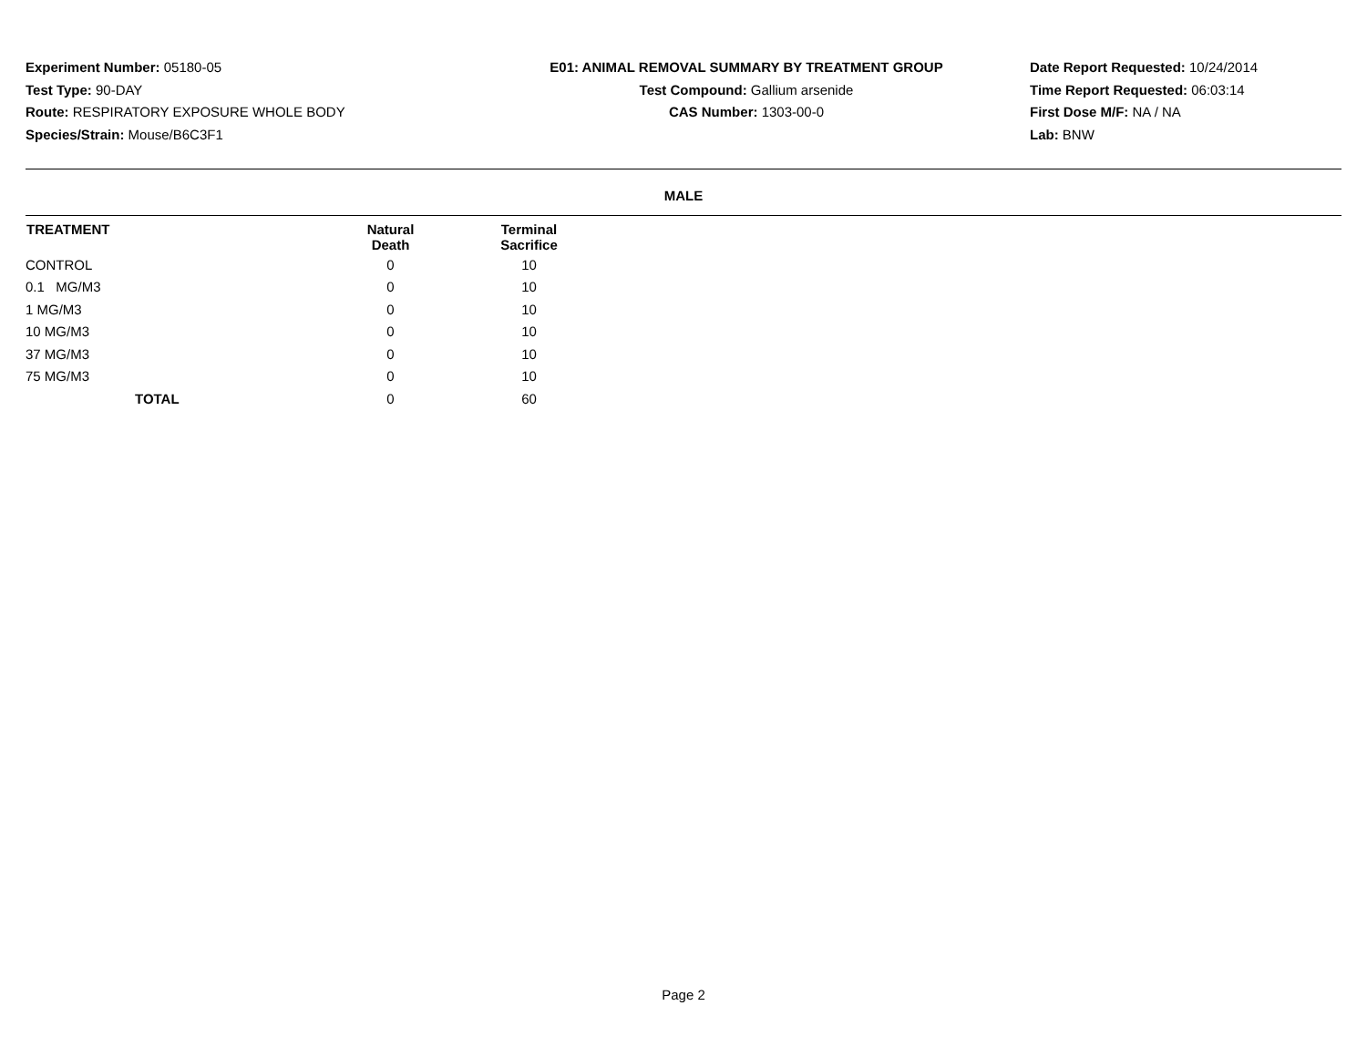Experiment Number: 05180-05
Test Type: 90-DAY
Route: RESPIRATORY EXPOSURE WHOLE BODY
Species/Strain: Mouse/B6C3F1
E01: ANIMAL REMOVAL SUMMARY BY TREATMENT GROUP
Test Compound: Gallium arsenide
CAS Number: 1303-00-0
Date Report Requested: 10/24/2014
Time Report Requested: 06:03:14
First Dose M/F: NA / NA
Lab: BNW
MALE
| TREATMENT | Natural Death | Terminal Sacrifice | |
| --- | --- | --- | --- |
| CONTROL | 0 | 10 | |
| 0.1 MG/M3 | 0 | 10 | |
| 1 MG/M3 | 0 | 10 | |
| 10 MG/M3 | 0 | 10 | |
| 37 MG/M3 | 0 | 10 | |
| 75 MG/M3 | 0 | 10 | |
| TOTAL | 0 | 60 | |
Page 2